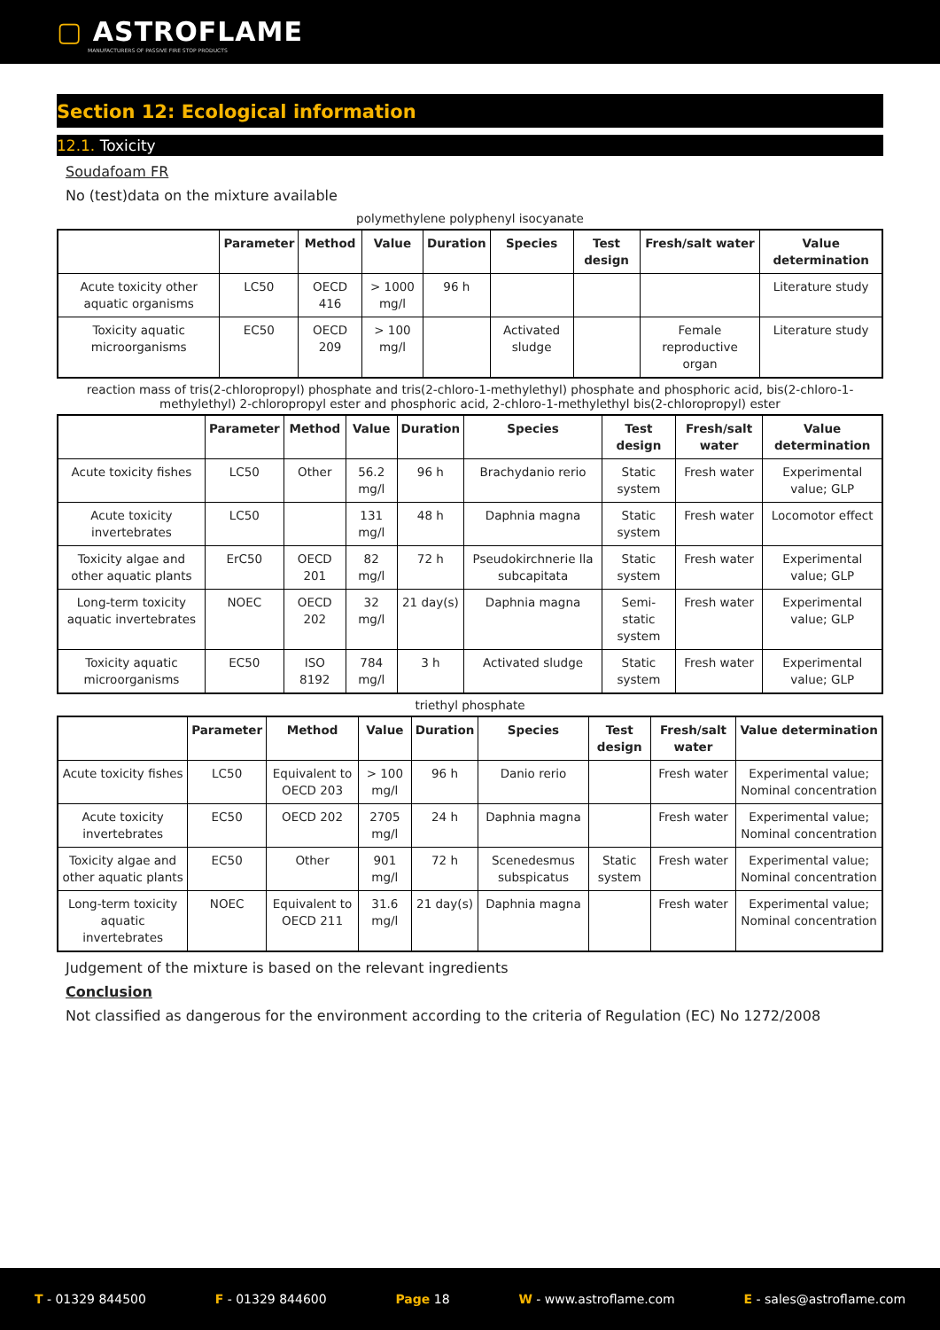▢ ASTROFLAME
MANUFACTURERS OF PASSIVE FIRE STOP PRODUCTS
Section 12: Ecological information
12.1. Toxicity
Soudafoam FR
No (test)data on the mixture available
polymethylene polyphenyl isocyanate
| | Parameter | Method | Value | Duration | Species | Test design | Fresh/salt water | Value determination |
| --- | --- | --- | --- | --- | --- | --- | --- | --- |
| Acute toxicity other aquatic organisms | LC50 | OECD 416 | > 1000 mg/l | 96 h | | | | Literature study |
| Toxicity aquatic microorganisms | EC50 | OECD 209 | > 100 mg/l | | Activated sludge | | Female reproductive organ | Literature study |
reaction mass of tris(2-chloropropyl) phosphate and tris(2-chloro-1-methylethyl) phosphate and phosphoric acid, bis(2-chloro-1-methylethyl) 2-chloropropyl ester and phosphoric acid, 2-chloro-1-methylethyl bis(2-chloropropyl) ester
| | Parameter | Method | Value | Duration | Species | Test design | Fresh/salt water | Value determination |
| --- | --- | --- | --- | --- | --- | --- | --- | --- |
| Acute toxicity fishes | LC50 | Other | 56.2 mg/l | 96 h | Brachydanio rerio | Static system | Fresh water | Experimental value; GLP |
| Acute toxicity invertebrates | LC50 | | 131 mg/l | 48 h | Daphnia magna | Static system | Fresh water | Locomotor effect |
| Toxicity algae and other aquatic plants | ErC50 | OECD 201 | 82 mg/l | 72 h | Pseudokirchnerie lla subcapitata | Static system | Fresh water | Experimental value; GLP |
| Long-term toxicity aquatic invertebrates | NOEC | OECD 202 | 32 mg/l | 21 day(s) | Daphnia magna | Semi-static system | Fresh water | Experimental value; GLP |
| Toxicity aquatic microorganisms | EC50 | ISO 8192 | 784 mg/l | 3 h | Activated sludge | Static system | Fresh water | Experimental value; GLP |
triethyl phosphate
| | Parameter | Method | Value | Duration | Species | Test design | Fresh/salt water | Value determination |
| --- | --- | --- | --- | --- | --- | --- | --- | --- |
| Acute toxicity fishes | LC50 | Equivalent to OECD 203 | > 100 mg/l | 96 h | Danio rerio | | Fresh water | Experimental value; Nominal concentration |
| Acute toxicity invertebrates | EC50 | OECD 202 | 2705 mg/l | 24 h | Daphnia magna | | Fresh water | Experimental value; Nominal concentration |
| Toxicity algae and other aquatic plants | EC50 | Other | 901 mg/l | 72 h | Scenedesmus subspicatus | Static system | Fresh water | Experimental value; Nominal concentration |
| Long-term toxicity aquatic invertebrates | NOEC | Equivalent to OECD 211 | 31.6 mg/l | 21 day(s) | Daphnia magna | | Fresh water | Experimental value; Nominal concentration |
Judgement of the mixture is based on the relevant ingredients
Conclusion
Not classified as dangerous for the environment according to the criteria of Regulation (EC) No 1272/2008
T - 01329 844500 F - 01329 844600 Page 18 W - www.astroflame.com E - sales@astroflame.com